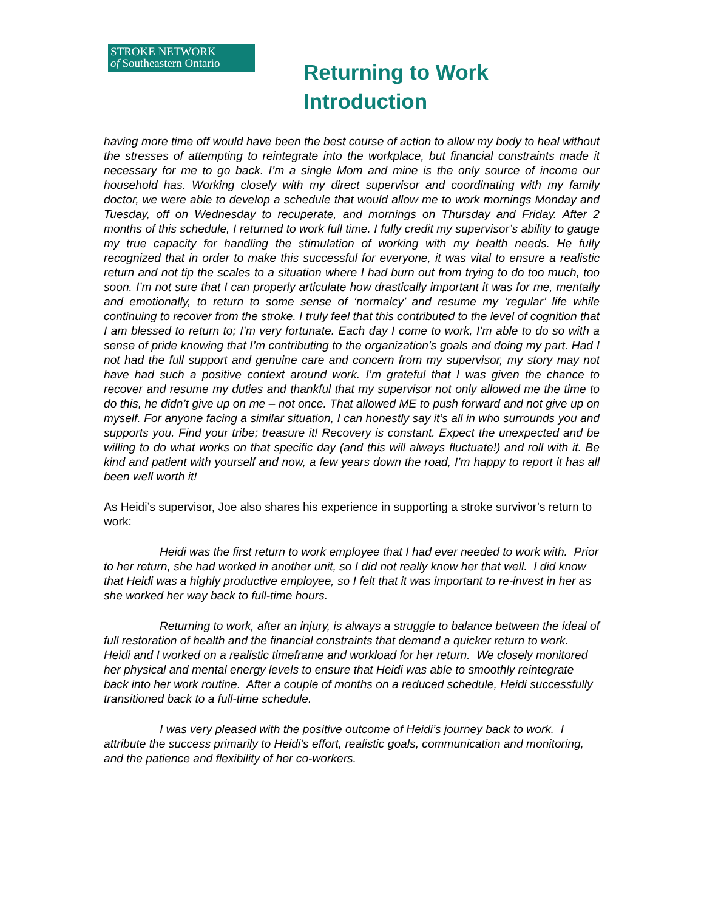STROKE NETWORK
of Southeastern Ontario
Returning to Work
Introduction
having more time off would have been the best course of action to allow my body to heal without the stresses of attempting to reintegrate into the workplace, but financial constraints made it necessary for me to go back. I’m a single Mom and mine is the only source of income our household has. Working closely with my direct supervisor and coordinating with my family doctor, we were able to develop a schedule that would allow me to work mornings Monday and Tuesday, off on Wednesday to recuperate, and mornings on Thursday and Friday. After 2 months of this schedule, I returned to work full time. I fully credit my supervisor’s ability to gauge my true capacity for handling the stimulation of working with my health needs. He fully recognized that in order to make this successful for everyone, it was vital to ensure a realistic return and not tip the scales to a situation where I had burn out from trying to do too much, too soon. I’m not sure that I can properly articulate how drastically important it was for me, mentally and emotionally, to return to some sense of ‘normalcy’ and resume my ‘regular’ life while continuing to recover from the stroke. I truly feel that this contributed to the level of cognition that I am blessed to return to; I’m very fortunate. Each day I come to work, I’m able to do so with a sense of pride knowing that I’m contributing to the organization’s goals and doing my part. Had I not had the full support and genuine care and concern from my supervisor, my story may not have had such a positive context around work. I’m grateful that I was given the chance to recover and resume my duties and thankful that my supervisor not only allowed me the time to do this, he didn’t give up on me – not once. That allowed ME to push forward and not give up on myself. For anyone facing a similar situation, I can honestly say it’s all in who surrounds you and supports you. Find your tribe; treasure it! Recovery is constant. Expect the unexpected and be willing to do what works on that specific day (and this will always fluctuate!) and roll with it. Be kind and patient with yourself and now, a few years down the road, I’m happy to report it has all been well worth it!
As Heidi’s supervisor, Joe also shares his experience in supporting a stroke survivor’s return to work:
Heidi was the first return to work employee that I had ever needed to work with. Prior to her return, she had worked in another unit, so I did not really know her that well. I did know that Heidi was a highly productive employee, so I felt that it was important to re-invest in her as she worked her way back to full-time hours.
Returning to work, after an injury, is always a struggle to balance between the ideal of full restoration of health and the financial constraints that demand a quicker return to work. Heidi and I worked on a realistic timeframe and workload for her return. We closely monitored her physical and mental energy levels to ensure that Heidi was able to smoothly reintegrate back into her work routine. After a couple of months on a reduced schedule, Heidi successfully transitioned back to a full-time schedule.
I was very pleased with the positive outcome of Heidi’s journey back to work. I attribute the success primarily to Heidi’s effort, realistic goals, communication and monitoring, and the patience and flexibility of her co-workers.